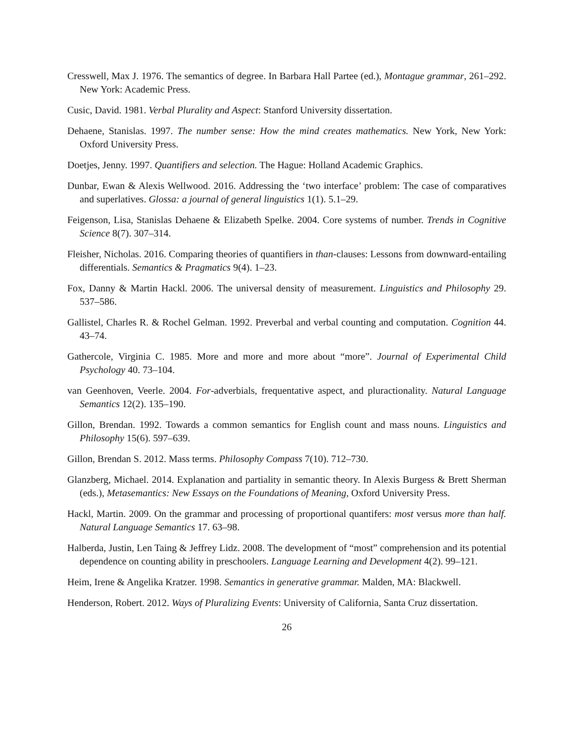Cresswell, Max J. 1976. The semantics of degree. In Barbara Hall Partee (ed.), Montague grammar, 261–292. New York: Academic Press.
Cusic, David. 1981. Verbal Plurality and Aspect: Stanford University dissertation.
Dehaene, Stanislas. 1997. The number sense: How the mind creates mathematics. New York, New York: Oxford University Press.
Doetjes, Jenny. 1997. Quantifiers and selection. The Hague: Holland Academic Graphics.
Dunbar, Ewan & Alexis Wellwood. 2016. Addressing the ‘two interface’ problem: The case of comparatives and superlatives. Glossa: a journal of general linguistics 1(1). 5.1–29.
Feigenson, Lisa, Stanislas Dehaene & Elizabeth Spelke. 2004. Core systems of number. Trends in Cognitive Science 8(7). 307–314.
Fleisher, Nicholas. 2016. Comparing theories of quantifiers in than-clauses: Lessons from downward-entailing differentials. Semantics & Pragmatics 9(4). 1–23.
Fox, Danny & Martin Hackl. 2006. The universal density of measurement. Linguistics and Philosophy 29. 537–586.
Gallistel, Charles R. & Rochel Gelman. 1992. Preverbal and verbal counting and computation. Cognition 44. 43–74.
Gathercole, Virginia C. 1985. More and more and more about “more”. Journal of Experimental Child Psychology 40. 73–104.
van Geenhoven, Veerle. 2004. For-adverbials, frequentative aspect, and pluractionality. Natural Language Semantics 12(2). 135–190.
Gillon, Brendan. 1992. Towards a common semantics for English count and mass nouns. Linguistics and Philosophy 15(6). 597–639.
Gillon, Brendan S. 2012. Mass terms. Philosophy Compass 7(10). 712–730.
Glanzberg, Michael. 2014. Explanation and partiality in semantic theory. In Alexis Burgess & Brett Sherman (eds.), Metasemantics: New Essays on the Foundations of Meaning, Oxford University Press.
Hackl, Martin. 2009. On the grammar and processing of proportional quantifers: most versus more than half. Natural Language Semantics 17. 63–98.
Halberda, Justin, Len Taing & Jeffrey Lidz. 2008. The development of “most” comprehension and its potential dependence on counting ability in preschoolers. Language Learning and Development 4(2). 99–121.
Heim, Irene & Angelika Kratzer. 1998. Semantics in generative grammar. Malden, MA: Blackwell.
Henderson, Robert. 2012. Ways of Pluralizing Events: University of California, Santa Cruz dissertation.
26